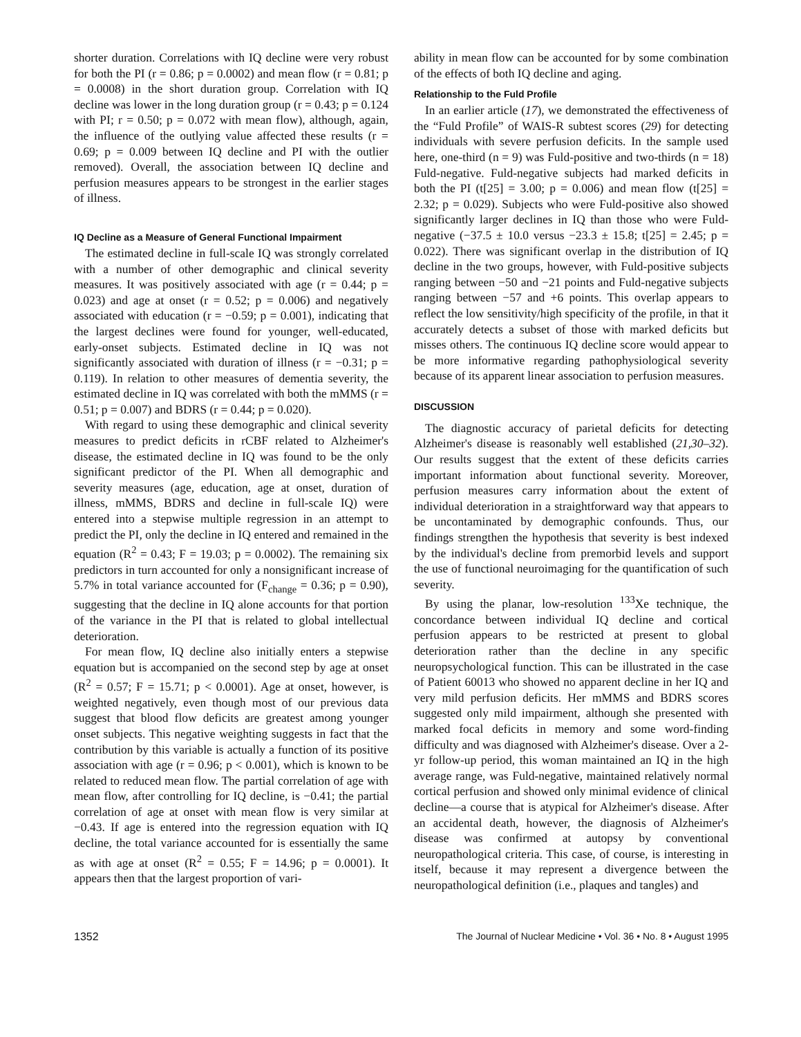shorter duration. Correlations with IQ decline were very robust for both the PI (r = 0.86; p = 0.0002) and mean flow (r = 0.81; p = 0.0008) in the short duration group. Correlation with IQ decline was lower in the long duration group (r = 0.43; p = 0.124 with PI; r = 0.50; p = 0.072 with mean flow), although, again, the influence of the outlying value affected these results (r = 0.69; p = 0.009 between IQ decline and PI with the outlier removed). Overall, the association between IQ decline and perfusion measures appears to be strongest in the earlier stages of illness.
IQ Decline as a Measure of General Functional Impairment
The estimated decline in full-scale IQ was strongly correlated with a number of other demographic and clinical severity measures. It was positively associated with age (r = 0.44; p = 0.023) and age at onset (r = 0.52; p = 0.006) and negatively associated with education (r = −0.59; p = 0.001), indicating that the largest declines were found for younger, well-educated, early-onset subjects. Estimated decline in IQ was not significantly associated with duration of illness (r = −0.31; p = 0.119). In relation to other measures of dementia severity, the estimated decline in IQ was correlated with both the mMMS (r = 0.51; p = 0.007) and BDRS (r = 0.44; p = 0.020).
With regard to using these demographic and clinical severity measures to predict deficits in rCBF related to Alzheimer's disease, the estimated decline in IQ was found to be the only significant predictor of the PI. When all demographic and severity measures (age, education, age at onset, duration of illness, mMMS, BDRS and decline in full-scale IQ) were entered into a stepwise multiple regression in an attempt to predict the PI, only the decline in IQ entered and remained in the equation (R<sup>2</sup> = 0.43; F = 19.03; p = 0.0002). The remaining six predictors in turn accounted for only a nonsignificant increase of 5.7% in total variance accounted for (F<sub>change</sub> = 0.36; p = 0.90), suggesting that the decline in IQ alone accounts for that portion of the variance in the PI that is related to global intellectual deterioration.
For mean flow, IQ decline also initially enters a stepwise equation but is accompanied on the second step by age at onset (R<sup>2</sup> = 0.57; F = 15.71; p < 0.0001). Age at onset, however, is weighted negatively, even though most of our previous data suggest that blood flow deficits are greatest among younger onset subjects. This negative weighting suggests in fact that the contribution by this variable is actually a function of its positive association with age (r = 0.96; p < 0.001), which is known to be related to reduced mean flow. The partial correlation of age with mean flow, after controlling for IQ decline, is −0.41; the partial correlation of age at onset with mean flow is very similar at −0.43. If age is entered into the regression equation with IQ decline, the total variance accounted for is essentially the same as with age at onset (R<sup>2</sup> = 0.55; F = 14.96; p = 0.0001). It appears then that the largest proportion of vari-
ability in mean flow can be accounted for by some combination of the effects of both IQ decline and aging.
Relationship to the Fuld Profile
In an earlier article (17), we demonstrated the effectiveness of the “Fuld Profile” of WAIS-R subtest scores (29) for detecting individuals with severe perfusion deficits. In the sample used here, one-third (n = 9) was Fuld-positive and two-thirds (n = 18) Fuld-negative. Fuld-negative subjects had marked deficits in both the PI (t[25] = 3.00; p = 0.006) and mean flow (t[25] = 2.32; p = 0.029). Subjects who were Fuld-positive also showed significantly larger declines in IQ than those who were Fuld-negative (−37.5 ± 10.0 versus −23.3 ± 15.8; t[25] = 2.45; p = 0.022). There was significant overlap in the distribution of IQ decline in the two groups, however, with Fuld-positive subjects ranging between −50 and −21 points and Fuld-negative subjects ranging between −57 and +6 points. This overlap appears to reflect the low sensitivity/high specificity of the profile, in that it accurately detects a subset of those with marked deficits but misses others. The continuous IQ decline score would appear to be more informative regarding pathophysiological severity because of its apparent linear association to perfusion measures.
DISCUSSION
The diagnostic accuracy of parietal deficits for detecting Alzheimer's disease is reasonably well established (21,30–32). Our results suggest that the extent of these deficits carries important information about functional severity. Moreover, perfusion measures carry information about the extent of individual deterioration in a straightforward way that appears to be uncontaminated by demographic confounds. Thus, our findings strengthen the hypothesis that severity is best indexed by the individual's decline from premorbid levels and support the use of functional neuroimaging for the quantification of such severity.
By using the planar, low-resolution <sup>133</sup>Xe technique, the concordance between individual IQ decline and cortical perfusion appears to be restricted at present to global deterioration rather than the decline in any specific neuropsychological function. This can be illustrated in the case of Patient 60013 who showed no apparent decline in her IQ and very mild perfusion deficits. Her mMMS and BDRS scores suggested only mild impairment, although she presented with marked focal deficits in memory and some word-finding difficulty and was diagnosed with Alzheimer's disease. Over a 2-yr follow-up period, this woman maintained an IQ in the high average range, was Fuld-negative, maintained relatively normal cortical perfusion and showed only minimal evidence of clinical decline—a course that is atypical for Alzheimer's disease. After an accidental death, however, the diagnosis of Alzheimer's disease was confirmed at autopsy by conventional neuropathological criteria. This case, of course, is interesting in itself, because it may represent a divergence between the neuropathological definition (i.e., plaques and tangles) and
1352 The Journal of Nuclear Medicine • Vol. 36 • No. 8 • August 1995